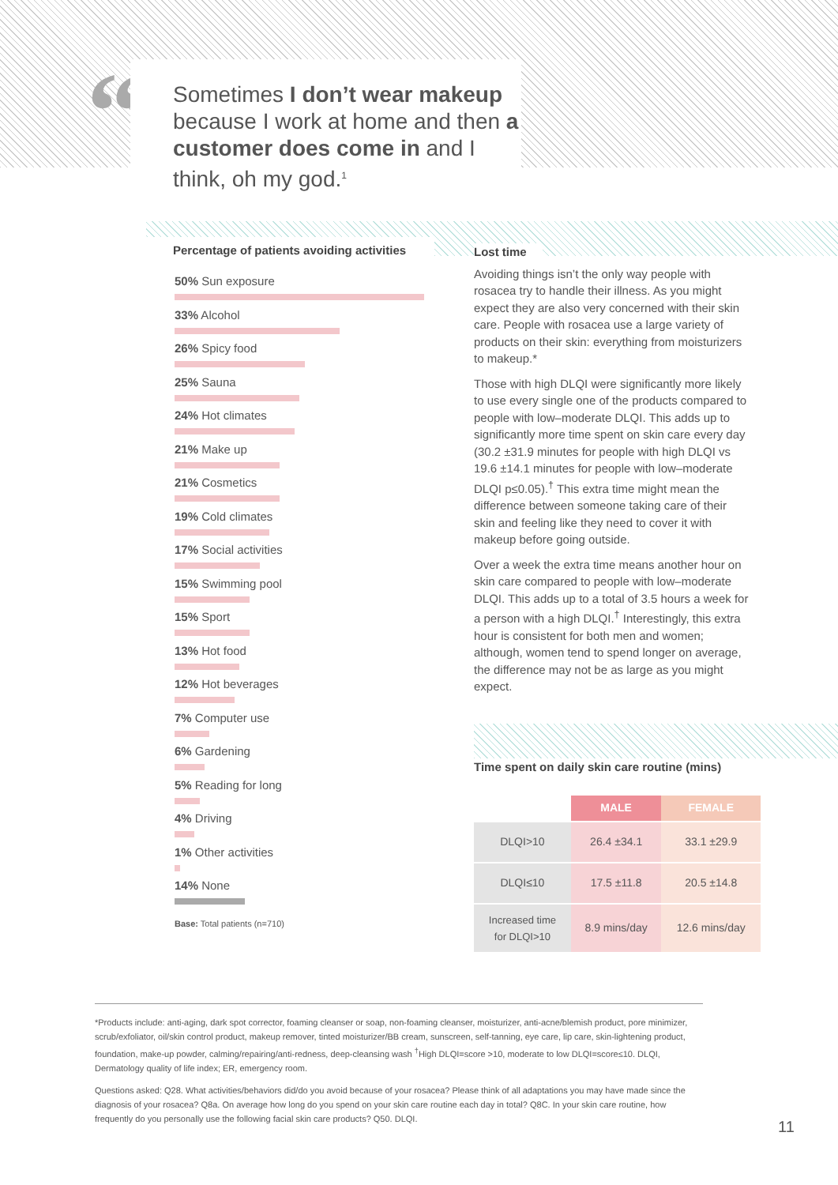“
Sometimes I don’t wear makeup because I work at home and then a customer does come in and I think, oh my god.<sup>1</sup>
Percentage of patients avoiding activities
50% Sun exposure
33% Alcohol
26% Spicy food
25% Sauna
24% Hot climates
21% Make up
21% Cosmetics
19% Cold climates
17% Social activities
15% Swimming pool
15% Sport
13% Hot food
12% Hot beverages
7% Computer use
6% Gardening
5% Reading for long
4% Driving
1% Other activities
14% None
Base: Total patients (n=710)
Lost time
Avoiding things isn’t the only way people with rosacea try to handle their illness. As you might expect they are also very concerned with their skin care. People with rosacea use a large variety of products on their skin: everything from moisturizers to makeup.*
Those with high DLQI were significantly more likely to use every single one of the products compared to people with low–moderate DLQI. This adds up to significantly more time spent on skin care every day (30.2 ±31.9 minutes for people with high DLQI vs 19.6 ±14.1 minutes for people with low–moderate DLQI p≤0.05).<sup>†</sup> This extra time might mean the difference between someone taking care of their skin and feeling like they need to cover it with makeup before going outside.
Over a week the extra time means another hour on skin care compared to people with low–moderate DLQI. This adds up to a total of 3.5 hours a week for a person with a high DLQI.<sup>†</sup> Interestingly, this extra hour is consistent for both men and women; although, women tend to spend longer on average, the difference may not be as large as you might expect.
Time spent on daily skin care routine (mins)
| | MALE | FEMALE |
| --- | --- | --- |
| DLQI>10 | 26.4 ±34.1 | 33.1 ±29.9 |
| DLQI≤10 | 17.5 ±11.8 | 20.5 ±14.8 |
| Increased time for DLQI>10 | 8.9 mins/day | 12.6 mins/day |
*Products include: anti-aging, dark spot corrector, foaming cleanser or soap, non-foaming cleanser, moisturizer, anti-acne/blemish product, pore minimizer, scrub/exfoliator, oil/skin control product, makeup remover, tinted moisturizer/BB cream, sunscreen, self-tanning, eye care, lip care, skin-lightening product, foundation, make-up powder, calming/repairing/anti-redness, deep-cleansing wash <sup>†</sup>High DLQI=score >10, moderate to low DLQI=score≤10. DLQI, Dermatology quality of life index; ER, emergency room.
Questions asked: Q28. What activities/behaviors did/do you avoid because of your rosacea? Please think of all adaptations you may have made since the diagnosis of your rosacea? Q8a. On average how long do you spend on your skin care routine each day in total? Q8C. In your skin care routine, how frequently do you personally use the following facial skin care products? Q50. DLQI.
11